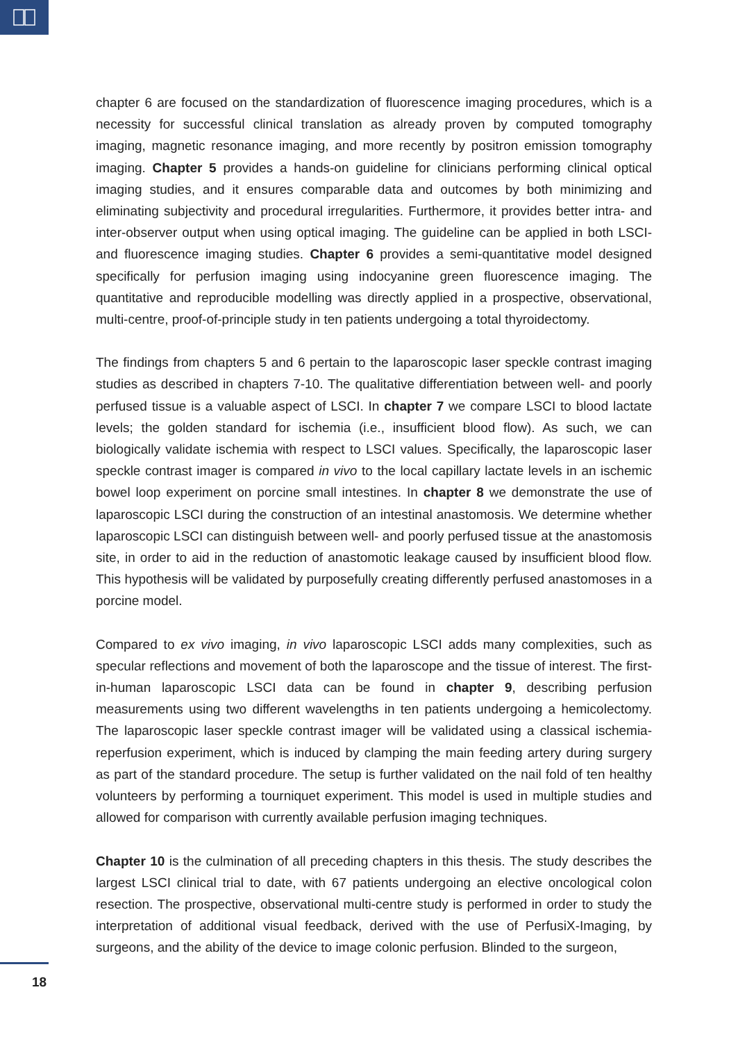chapter 6 are focused on the standardization of fluorescence imaging procedures, which is a necessity for successful clinical translation as already proven by computed tomography imaging, magnetic resonance imaging, and more recently by positron emission tomography imaging. Chapter 5 provides a hands-on guideline for clinicians performing clinical optical imaging studies, and it ensures comparable data and outcomes by both minimizing and eliminating subjectivity and procedural irregularities. Furthermore, it provides better intra- and inter-observer output when using optical imaging. The guideline can be applied in both LSCI- and fluorescence imaging studies. Chapter 6 provides a semi-quantitative model designed specifically for perfusion imaging using indocyanine green fluorescence imaging. The quantitative and reproducible modelling was directly applied in a prospective, observational, multi-centre, proof-of-principle study in ten patients undergoing a total thyroidectomy.
The findings from chapters 5 and 6 pertain to the laparoscopic laser speckle contrast imaging studies as described in chapters 7-10. The qualitative differentiation between well- and poorly perfused tissue is a valuable aspect of LSCI. In chapter 7 we compare LSCI to blood lactate levels; the golden standard for ischemia (i.e., insufficient blood flow). As such, we can biologically validate ischemia with respect to LSCI values. Specifically, the laparoscopic laser speckle contrast imager is compared in vivo to the local capillary lactate levels in an ischemic bowel loop experiment on porcine small intestines. In chapter 8 we demonstrate the use of laparoscopic LSCI during the construction of an intestinal anastomosis. We determine whether laparoscopic LSCI can distinguish between well- and poorly perfused tissue at the anastomosis site, in order to aid in the reduction of anastomotic leakage caused by insufficient blood flow. This hypothesis will be validated by purposefully creating differently perfused anastomoses in a porcine model.
Compared to ex vivo imaging, in vivo laparoscopic LSCI adds many complexities, such as specular reflections and movement of both the laparoscope and the tissue of interest. The first-in-human laparoscopic LSCI data can be found in chapter 9, describing perfusion measurements using two different wavelengths in ten patients undergoing a hemicolectomy. The laparoscopic laser speckle contrast imager will be validated using a classical ischemia-reperfusion experiment, which is induced by clamping the main feeding artery during surgery as part of the standard procedure. The setup is further validated on the nail fold of ten healthy volunteers by performing a tourniquet experiment. This model is used in multiple studies and allowed for comparison with currently available perfusion imaging techniques.
Chapter 10 is the culmination of all preceding chapters in this thesis. The study describes the largest LSCI clinical trial to date, with 67 patients undergoing an elective oncological colon resection. The prospective, observational multi-centre study is performed in order to study the interpretation of additional visual feedback, derived with the use of PerfusiX-Imaging, by surgeons, and the ability of the device to image colonic perfusion. Blinded to the surgeon,
18